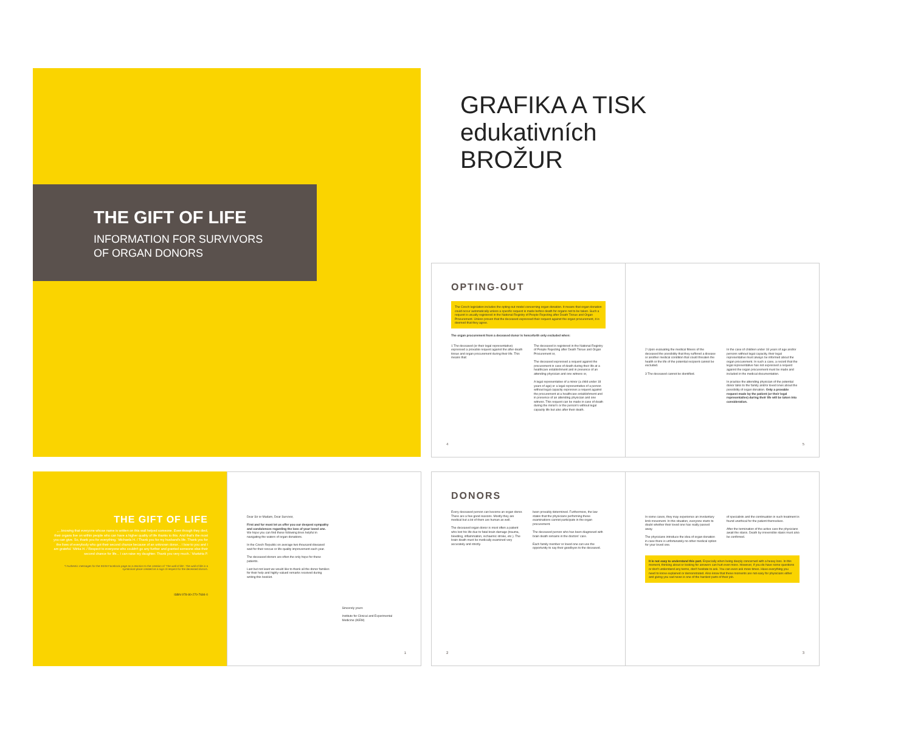THE GIFT OF LIFE
INFORMATION FOR SURVIVORS
OF ORGAN DONORS
GRAFIKA A TISK
edukativních
BROŽUR
OPTING-OUT
The Czech legislation includes the opting-out model concerning organ donation. It means that organ donation could occur automatically unless a specific request is made before death for organs not to be taken. Such a request is usually registered in the National Registry of People Rejecting after Death Tissue and Organ Procurement. Unless proven that the deceased expressed their request against the organ procurement, it is deemed that they agree.
The organ procurement from a deceased donor is henceforth only excluded when:
1 The deceased (or their legal representative) expressed a provable request against the after-death tissue and organ procurement during their life. This means that:
The deceased is registered in the National Registry of People Rejecting after Death Tissue and Organ Procurement or,
The deceased expressed a request against the procurement in case of death during their life at a healthcare establishment and in presence of an attending physician and one witness or,
A legal representative of a minor (a child under 18 years of age) or a legal representative of a person without legal capacity expresses a request against the procurement at a healthcare establishment and in presence of an attending physician and one witness. This request can be made in case of death during the minor's or the person's without legal capacity life but also after their death.
4
2 Upon evaluating the medical fitness of the deceased the possibility that they suffered a disease or another medical condition that could threaten the health or the life of the potential recipient cannot be excluded.
3 The deceased cannot be identified.
In the case of children under 18 years of age and/or persons without legal capacity, their legal representative must always be informed about the organ procurement. In such a case, a record that the legal representative has not expressed a request against the organ procurement must be made and included in the medical documentation.
In practice the attending physician of the potential donor talks to the family and/or loved ones about the possibility of organ donation. Only a provable request made by the patient (or their legal representative) during their life will be taken into consideration.
5
THE GIFT OF LIFE
„...knowing that everyone whose name is written on this wall helped someone. Even though they died, their organs live on within people who can have a higher quality of life thanks to this. And that's the most you can give. So, thank you for everything.' Michaela H. / Thank you for my husband's life. Thank you for the lives of everybody who got their second chance because of an unknown donor... I bow to you and I am grateful.' Mirka H. / Respect to everyone who couldn't go any further and granted someone else their second chance for life... I can raise my daughter. Thank you very much..' Markéta P.
*/ Authentic messages for the IKEM Facebook page as a reaction to the creation of 'The wall of life'. The wall of life is a symbolical place created as a sign of respect for the deceased donors.
ISBN 978-80-270-7684-0
Dear Sir or Madam, Dear Survivor,
First and for most let us offer you our deepest sympathy and condolences regarding the loss of your loved one. We hope you can find these following lines helpful in navigating the waters of organ donations.
In the Czech Republic on average two thousand diseased wait for their rescue or life-quality improvement each year.
The deceased donors are often the only hope for these patients.
Last but not least we would like to thank all the donor families for their help and highly-valued remarks received during writing this booklet.
Sincerely yours
Institute for Clinical and Experimental Medicine (IKEM)
1
DONORS
Every deceased person can become an organ donor. There are a few good reasons. Mostly they are medical but a lot of them are human as well.
The deceased organ donor is most often a patient who lost his life due to fatal brain damage (trauma, bleeding, inflammation, ischaemic stroke, etc.). The brain death must be medically examined very accurately and strictly.
been provably determined. Furthermore, the law states that the physicians performing these examinations cannot participate in the organ procurement.
The deceased person who has been diagnosed with brain death remains in the doctors' care.
Each family member or loved one can use the opportunity to say their goodbyes to the deceased.
2
In some cases, they may experience an involuntary limb movement. In this situation, everyone starts to doubt whether their loved one has really passed away.
The physicians introduce the idea of organ donation in case there is unfortunately no other medical option for your loved one.
of specialists and the continuation in such treatment is found unethical for the patient themselves.
After the termination of the active care the physicians await the stasis. Death by irreversible stasis must also be confirmed.
It is not easy to understand this part. Especially when being deeply concerned with a heavy loss. In this moment, thinking about or looking for answers can hurt even more. However, if you do have some questions or don't understand any terms, don't hesitate to ask. You can even ask more times. Have everything you need to know explained or demonstrated. Also know that these moments are not easy for physicians either and giving you sad news is one of the hardest parts of their job.
3